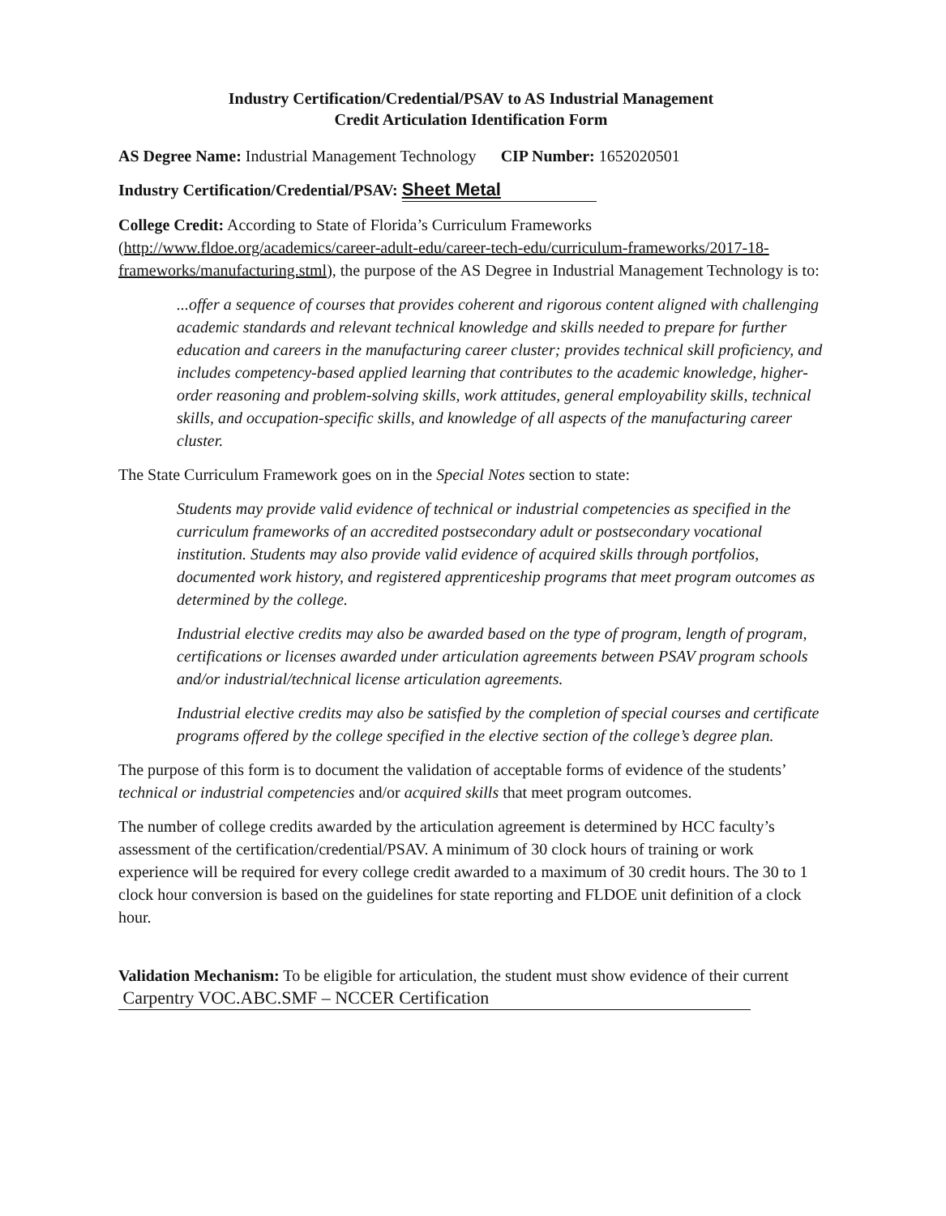Industry Certification/Credential/PSAV to AS Industrial Management
Credit Articulation Identification Form
AS Degree Name: Industrial Management Technology CIP Number: 1652020501
Industry Certification/Credential/PSAV: Sheet Metal
College Credit: According to State of Florida’s Curriculum Frameworks (http://www.fldoe.org/academics/career-adult-edu/career-tech-edu/curriculum-frameworks/2017-18-frameworks/manufacturing.stml), the purpose of the AS Degree in Industrial Management Technology is to:
...offer a sequence of courses that provides coherent and rigorous content aligned with challenging academic standards and relevant technical knowledge and skills needed to prepare for further education and careers in the manufacturing career cluster; provides technical skill proficiency, and includes competency-based applied learning that contributes to the academic knowledge, higher-order reasoning and problem-solving skills, work attitudes, general employability skills, technical skills, and occupation-specific skills, and knowledge of all aspects of the manufacturing career cluster.
The State Curriculum Framework goes on in the Special Notes section to state:
Students may provide valid evidence of technical or industrial competencies as specified in the curriculum frameworks of an accredited postsecondary adult or postsecondary vocational institution. Students may also provide valid evidence of acquired skills through portfolios, documented work history, and registered apprenticeship programs that meet program outcomes as determined by the college.
Industrial elective credits may also be awarded based on the type of program, length of program, certifications or licenses awarded under articulation agreements between PSAV program schools and/or industrial/technical license articulation agreements.
Industrial elective credits may also be satisfied by the completion of special courses and certificate programs offered by the college specified in the elective section of the college’s degree plan.
The purpose of this form is to document the validation of acceptable forms of evidence of the students’ technical or industrial competencies and/or acquired skills that meet program outcomes.
The number of college credits awarded by the articulation agreement is determined by HCC faculty’s assessment of the certification/credential/PSAV. A minimum of 30 clock hours of training or work experience will be required for every college credit awarded to a maximum of 30 credit hours. The 30 to 1 clock hour conversion is based on the guidelines for state reporting and FLDOE unit definition of a clock hour.
Validation Mechanism: To be eligible for articulation, the student must show evidence of their current Carpentry VOC.ABC.SMF – NCCER Certification